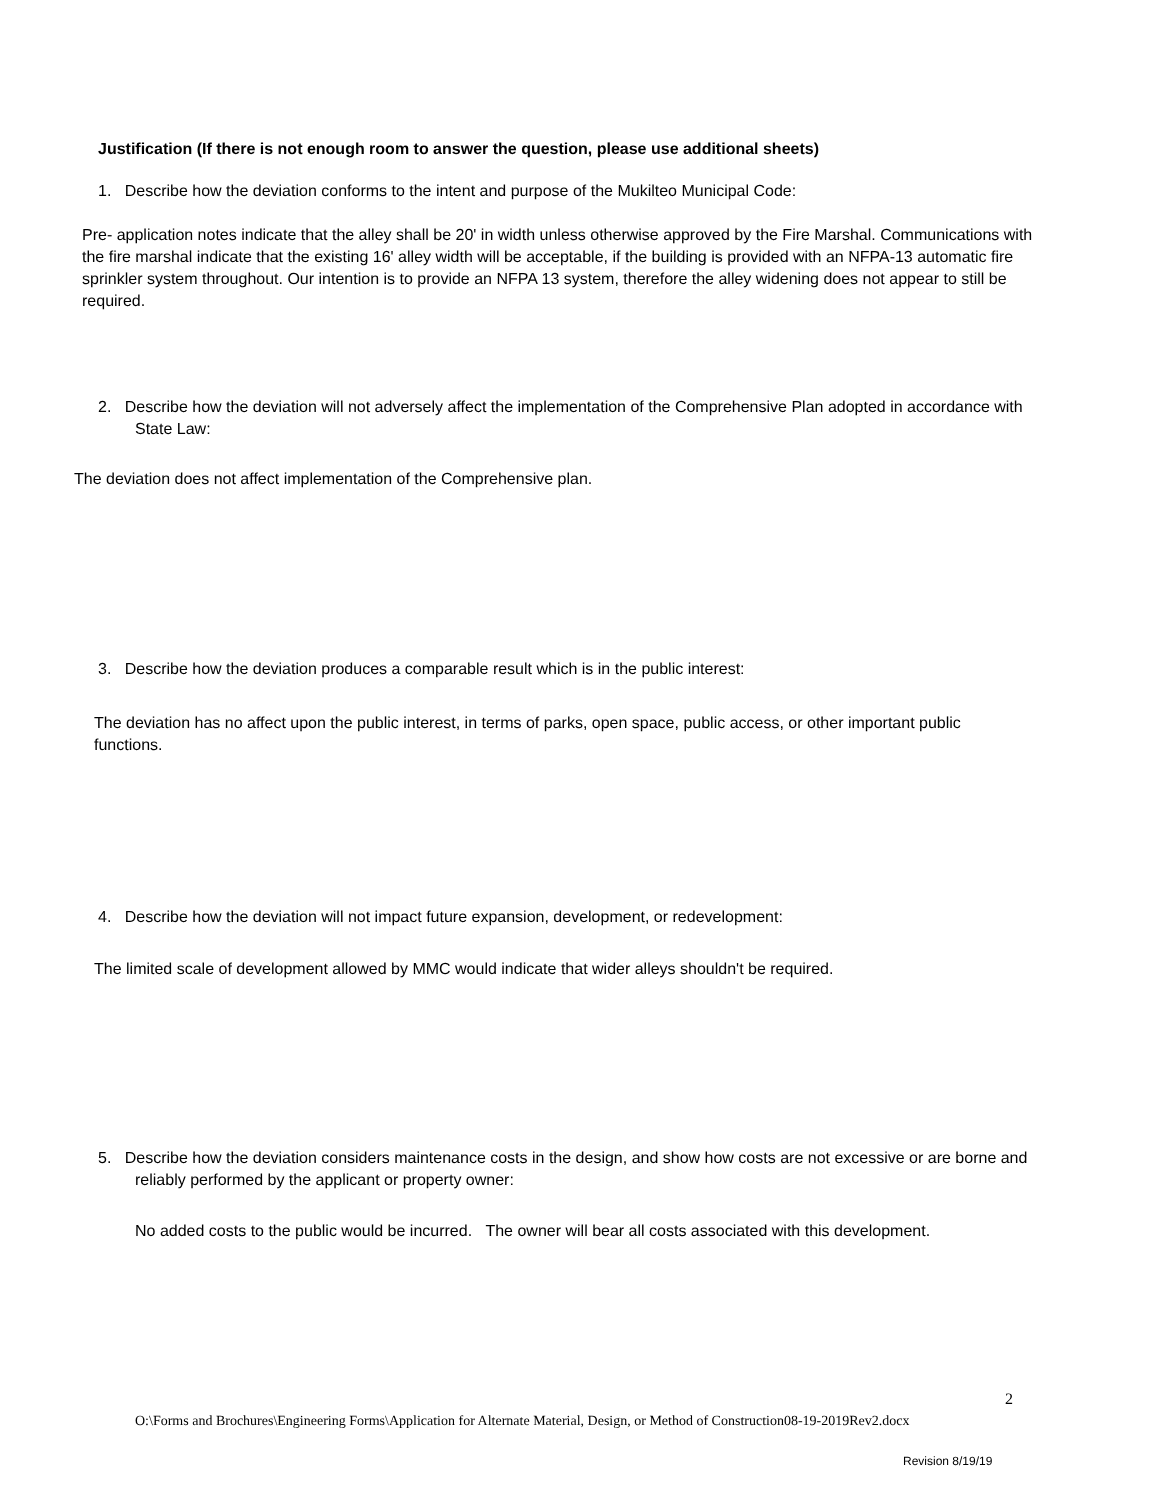Justification (If there is not enough room to answer the question, please use additional sheets)
1. Describe how the deviation conforms to the intent and purpose of the Mukilteo Municipal Code:
Pre- application notes indicate that the alley shall be 20' in width unless otherwise approved by the Fire Marshal. Communications with the fire marshal indicate that the existing 16' alley width will be acceptable, if the building is provided with an NFPA-13 automatic fire sprinkler system throughout. Our intention is to provide an NFPA 13 system, therefore the alley widening does not appear to still be required.
2. Describe how the deviation will not adversely affect the implementation of the Comprehensive Plan adopted in accordance with State Law:
The deviation does not affect implementation of the Comprehensive plan.
3. Describe how the deviation produces a comparable result which is in the public interest:
The deviation has no affect upon the public interest, in terms of parks, open space, public access, or other important public functions.
4. Describe how the deviation will not impact future expansion, development, or redevelopment:
The limited scale of development allowed by MMC would indicate that wider alleys shouldn't be required.
5. Describe how the deviation considers maintenance costs in the design, and show how costs are not excessive or are borne and reliably performed by the applicant or property owner:
No added costs to the public would be incurred. The owner will bear all costs associated with this development.
2
O:\Forms and Brochures\Engineering Forms\Application for Alternate Material, Design, or Method of Construction08-19-2019Rev2.docx
Revision 8/19/19